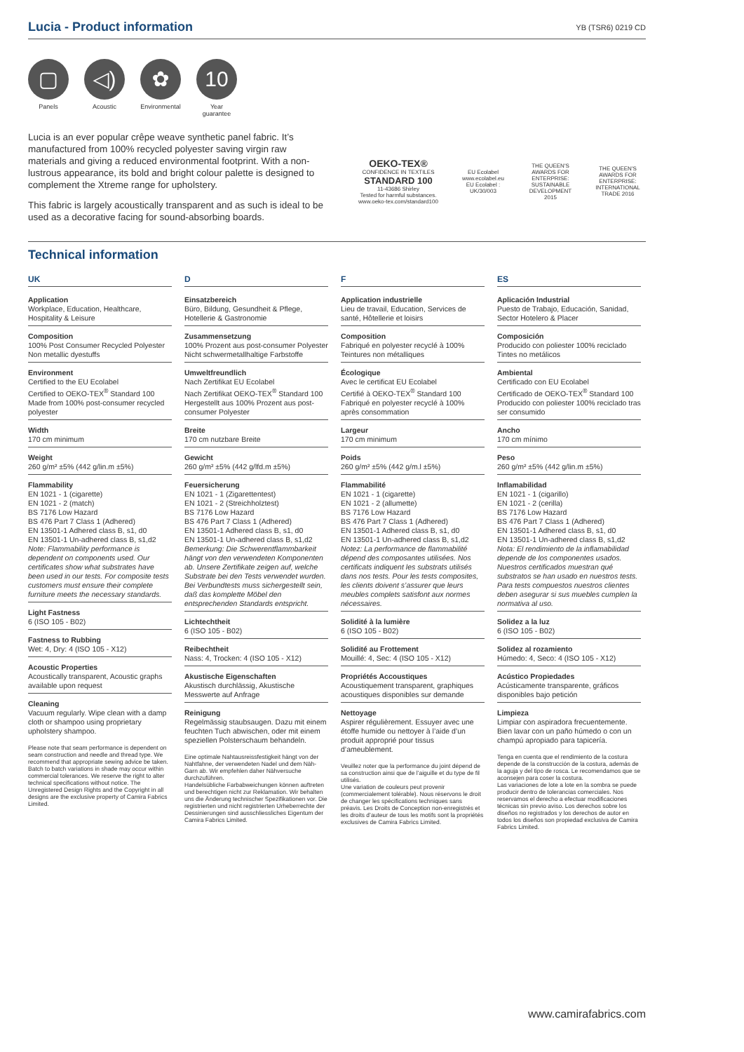Lucia - Product information
YB (TSR6) 0219 CD
▢
Panels
◁)
Acoustic
✿
Environmental
10
Year guarantee
Lucia is an ever popular crêpe weave synthetic panel fabric. It’s manufactured from 100% recycled polyester saving virgin raw materials and giving a reduced environmental footprint. With a non-lustrous appearance, its bold and bright colour palette is designed to complement the Xtreme range for upholstery.
This fabric is largely acoustically transparent and as such is ideal to be used as a decorative facing for sound-absorbing boards.
OEKO-TEX®
CONFIDENCE IN TEXTILES
STANDARD 100
11-43686 Shirley
Tested for harmful substances.
www.oeko-tex.com/standard100
EU Ecolabel
www.ecolabel.eu
EU Ecolabel : UK/30/003
THE QUEEN'S AWARDS FOR ENTERPRISE: SUSTAINABLE DEVELOPMENT 2015
THE QUEEN'S AWARDS FOR ENTERPRISE: INTERNATIONAL TRADE 2016
Technical information
UK
Application
Workplace, Education, Healthcare, Hospitality & Leisure
Composition
100% Post Consumer Recycled Polyester
Non metallic dyestuffs
Environment
Certified to the EU Ecolabel
Certified to OEKO-TEX<sup>®</sup> Standard 100
Made from 100% post-consumer recycled polyester
Width
170 cm minimum
Weight
260 g/m² ±5% (442 g/lin.m ±5%)
Flammability
EN 1021 - 1 (cigarette)
EN 1021 - 2 (match)
BS 7176 Low Hazard
BS 476 Part 7 Class 1 (Adhered)
EN 13501-1 Adhered class B, s1, d0
EN 13501-1 Un-adhered class B, s1,d2
Note: Flammability performance is dependent on components used. Our certificates show what substrates have been used in our tests. For composite tests customers must ensure their complete furniture meets the necessary standards.
Light Fastness
6 (ISO 105 - B02)
Fastness to Rubbing
Wet: 4, Dry: 4 (ISO 105 - X12)
Acoustic Properties
Acoustically transparent, Acoustic graphs available upon request
Cleaning
Vacuum regularly. Wipe clean with a damp cloth or shampoo using proprietary upholstery shampoo.
Please note that seam performance is dependent on seam construction and needle and thread type. We recommend that appropriate sewing advice be taken.
Batch to batch variations in shade may occur within commercial tolerances. We reserve the right to alter technical specifications without notice. The Unregistered Design Rights and the Copyright in all designs are the exclusive property of Camira Fabrics Limited.
D
Einsatzbereich
Büro, Bildung, Gesundheit & Pflege, Hotellerie & Gastronomie
Zusammensetzung
100% Prozent aus post-consumer Polyester
Nicht schwermetallhaltige Farbstoffe
Umweltfreundlich
Nach Zertifikat EU Ecolabel
Nach Zertifikat OEKO-TEX<sup>®</sup> Standard 100
Hergestellt aus 100% Prozent aus post-consumer Polyester
Breite
170 cm nutzbare Breite
Gewicht
260 g/m² ±5% (442 g/lfd.m ±5%)
Feuersicherung
EN 1021 - 1 (Zigarettentest)
EN 1021 - 2 (Streichholztest)
BS 7176 Low Hazard
BS 476 Part 7 Class 1 (Adhered)
EN 13501-1 Adhered class B, s1, d0
EN 13501-1 Un-adhered class B, s1,d2
Bemerkung: Die Schwerentflammbarkeit hängt von den verwendeten Komponenten ab. Unsere Zertifikate zeigen auf, welche Substrate bei den Tests verwendet wurden. Bei Verbundtests muss sichergestellt sein, daß das komplette Möbel den entsprechenden Standards entspricht.
Lichtechtheit
6 (ISO 105 - B02)
Reibechtheit
Nass: 4, Trocken: 4 (ISO 105 - X12)
Akustische Eigenschaften
Akustisch durchlässig, Akustische Messwerte auf Anfrage
Reinigung
Regelmässig staubsaugen. Dazu mit einem feuchten Tuch abwischen, oder mit einem speziellen Polsterschaum behandeln.
Eine optimale Nahtausreissfestigkeit hängt von der Nahtfahne, der verwendeten Nadel und dem Näh-Garn ab. Wir empfehlen daher Nähversuche durchzuführen.
Handelsübliche Farbabweichungen können auftreten und berechtigen nicht zur Reklamation. Wir behalten uns die Änderung technischer Spezifikationen vor. Die registrierten und nicht registrierten Urheberrechte der Dessinierungen sind ausschliessliches Eigentum der Camira Fabrics Limited.
F
Application industrielle
Lieu de travail, Education, Services de santé, Hôtellerie et loisirs
Composition
Fabriqué en polyester recyclé à 100%
Teintures non métalliques
Écologique
Avec le certificat EU Ecolabel
Certifié à OEKO-TEX<sup>®</sup> Standard 100
Fabriqué en polyester recyclé à 100% après consommation
Largeur
170 cm minimum
Poids
260 g/m² ±5% (442 g/m.l ±5%)
Flammabilité
EN 1021 - 1 (cigarette)
EN 1021 - 2 (allumette)
BS 7176 Low Hazard
BS 476 Part 7 Class 1 (Adhered)
EN 13501-1 Adhered class B, s1, d0
EN 13501-1 Un-adhered class B, s1,d2
Notez: La performance de flammabilité dépend des composantes utilisées. Nos certificats indiquent les substrats utilisés dans nos tests. Pour les tests composites, les clients doivent s’assurer que leurs meubles complets satisfont aux normes nécessaires.
Solidité à la lumière
6 (ISO 105 - B02)
Solidité au Frottement
Mouillé: 4, Sec: 4 (ISO 105 - X12)
Propriétés Accoustiques
Acoustiquement transparent, graphiques acoustiques disponibles sur demande
Nettoyage
Aspirer régulièrement. Essuyer avec une étoffe humide ou nettoyer à l’aide d’un produit approprié pour tissus d’ameublement.
Veuillez noter que la performance du joint dépend de sa construction ainsi que de l’aiguille et du type de fil utilisés.
Une variation de couleurs peut provenir (commercialement tolérable). Nous réservons le droit de changer les spécifications techniques sans préavis. Les Droits de Conception non-enregistrés et les droits d’auteur de tous les motifs sont la propriétés exclusives de Camira Fabrics Limited.
ES
Aplicación Industrial
Puesto de Trabajo, Educación, Sanidad, Sector Hotelero & Placer
Composición
Producido con poliester 100% reciclado
Tintes no metálicos
Ambiental
Certificado con EU Ecolabel
Certificado de OEKO-TEX<sup>®</sup> Standard 100
Producido con poliester 100% reciclado tras ser consumido
Ancho
170 cm mínimo
Peso
260 g/m² ±5% (442 g/lin.m ±5%)
Inflamabilidad
EN 1021 - 1 (cigarillo)
EN 1021 - 2 (cerilla)
BS 7176 Low Hazard
BS 476 Part 7 Class 1 (Adhered)
EN 13501-1 Adhered class B, s1, d0
EN 13501-1 Un-adhered class B, s1,d2
Nota: El rendimiento de la inflamabilidad depende de los componentes usados. Nuestros certificados muestran qué substratos se han usado en nuestros tests. Para tests compuestos nuestros clientes deben asegurar si sus muebles cumplen la normativa al uso.
Solidez a la luz
6 (ISO 105 - B02)
Solidez al rozamiento
Húmedo: 4, Seco: 4 (ISO 105 - X12)
Acústico Propiedades
Acústicamente transparente, gráficos disponibles bajo petición
Limpieza
Limpiar con aspiradora frecuentemente. Bien lavar con un paño húmedo o con un champú apropiado para tapicería.
Tenga en cuenta que el rendimiento de la costura depende de la construcción de la costura, además de la aguja y del tipo de rosca. Le recomendamos que se aconsejen para coser la costura.
Las variaciones de lote a lote en la sombra se puede producir dentro de tolerancias comerciales. Nos reservamos el derecho a efectuar modificaciones técnicas sin previo aviso. Los derechos sobre los diseños no registrados y los derechos de autor en todos los diseños son propiedad exclusiva de Camira Fabrics Limited.
www.camirafabrics.com